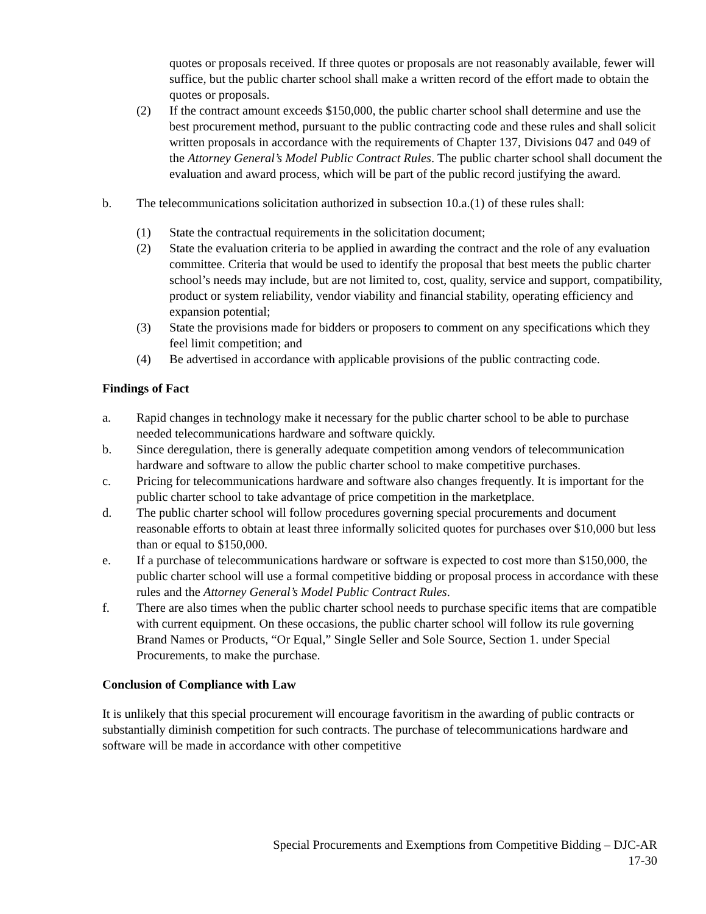quotes or proposals received. If three quotes or proposals are not reasonably available, fewer will suffice, but the public charter school shall make a written record of the effort made to obtain the quotes or proposals.
(2) If the contract amount exceeds $150,000, the public charter school shall determine and use the best procurement method, pursuant to the public contracting code and these rules and shall solicit written proposals in accordance with the requirements of Chapter 137, Divisions 047 and 049 of the Attorney General’s Model Public Contract Rules. The public charter school shall document the evaluation and award process, which will be part of the public record justifying the award.
b. The telecommunications solicitation authorized in subsection 10.a.(1) of these rules shall:
(1) State the contractual requirements in the solicitation document;
(2) State the evaluation criteria to be applied in awarding the contract and the role of any evaluation committee. Criteria that would be used to identify the proposal that best meets the public charter school’s needs may include, but are not limited to, cost, quality, service and support, compatibility, product or system reliability, vendor viability and financial stability, operating efficiency and expansion potential;
(3) State the provisions made for bidders or proposers to comment on any specifications which they feel limit competition; and
(4) Be advertised in accordance with applicable provisions of the public contracting code.
Findings of Fact
a. Rapid changes in technology make it necessary for the public charter school to be able to purchase needed telecommunications hardware and software quickly.
b. Since deregulation, there is generally adequate competition among vendors of telecommunication hardware and software to allow the public charter school to make competitive purchases.
c. Pricing for telecommunications hardware and software also changes frequently. It is important for the public charter school to take advantage of price competition in the marketplace.
d. The public charter school will follow procedures governing special procurements and document reasonable efforts to obtain at least three informally solicited quotes for purchases over $10,000 but less than or equal to $150,000.
e. If a purchase of telecommunications hardware or software is expected to cost more than $150,000, the public charter school will use a formal competitive bidding or proposal process in accordance with these rules and the Attorney General’s Model Public Contract Rules.
f. There are also times when the public charter school needs to purchase specific items that are compatible with current equipment. On these occasions, the public charter school will follow its rule governing Brand Names or Products, “Or Equal,” Single Seller and Sole Source, Section 1. under Special Procurements, to make the purchase.
Conclusion of Compliance with Law
It is unlikely that this special procurement will encourage favoritism in the awarding of public contracts or substantially diminish competition for such contracts. The purchase of telecommunications hardware and software will be made in accordance with other competitive
Special Procurements and Exemptions from Competitive Bidding – DJC-AR
17-30